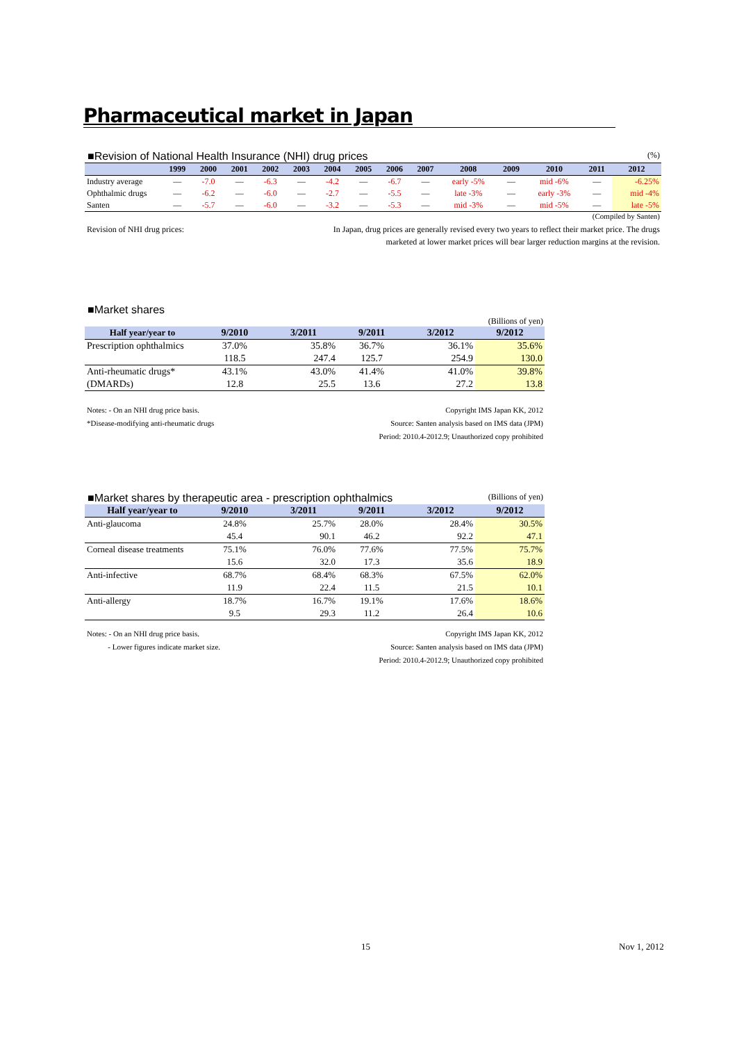Pharmaceutical market in Japan
■Revision of National Health Insurance (NHI) drug prices (%)
| | 1999 | 2000 | 2001 | 2002 | 2003 | 2004 | 2005 | 2006 | 2007 | 2008 | 2009 | 2010 | 2011 | 2012 |
| --- | --- | --- | --- | --- | --- | --- | --- | --- | --- | --- | --- | --- | --- | --- |
| Industry average | — | -7.0 | — | -6.3 | — | -4.2 | — | -6.7 | — | early -5% | — | mid -6% | — | -6.25% |
| Ophthalmic drugs | — | -6.2 | — | -6.0 | — | -2.7 | — | -5.5 | — | late -3% | — | early -3% | — | mid -4% |
| Santen | — | -5.7 | — | -6.0 | — | -3.2 | — | -5.3 | — | mid -3% | — | mid -5% | — | late -5% |
(Compiled by Santen)
Revision of NHI drug prices: In Japan, drug prices are generally revised every two years to reflect their market price. The drugs
marketed at lower market prices will bear larger reduction margins at the revision.
■Market shares
(Billions of yen)
| Half year/year to | 9/2010 | 3/2011 | 9/2011 | 3/2012 | 9/2012 |
| --- | --- | --- | --- | --- | --- |
| Prescription ophthalmics | 37.0% | 35.8% | 36.7% | 36.1% | 35.6% |
| | 118.5 | 247.4 | 125.7 | 254.9 | 130.0 |
| Anti-rheumatic drugs* | 43.1% | 43.0% | 41.4% | 41.0% | 39.8% |
| (DMARDs) | 12.8 | 25.5 | 13.6 | 27.2 | 13.8 |
Notes: - On an NHI drug price basis.
*Disease-modifying anti-rheumatic drugs Copyright IMS Japan KK, 2012
Source: Santen analysis based on IMS data (JPM)
Period: 2010.4-2012.9; Unauthorized copy prohibited
■Market shares by therapeutic area - prescription ophthalmics (Billions of yen)
| Half year/year to | 9/2010 | 3/2011 | 9/2011 | 3/2012 | 9/2012 |
| --- | --- | --- | --- | --- | --- |
| Anti-glaucoma | 24.8% | 25.7% | 28.0% | 28.4% | 30.5% |
| | 45.4 | 90.1 | 46.2 | 92.2 | 47.1 |
| Corneal disease treatments | 75.1% | 76.0% | 77.6% | 77.5% | 75.7% |
| | 15.6 | 32.0 | 17.3 | 35.6 | 18.9 |
| Anti-infective | 68.7% | 68.4% | 68.3% | 67.5% | 62.0% |
| | 11.9 | 22.4 | 11.5 | 21.5 | 10.1 |
| Anti-allergy | 18.7% | 16.7% | 19.1% | 17.6% | 18.6% |
| | 9.5 | 29.3 | 11.2 | 26.4 | 10.6 |
Notes: - On an NHI drug price basis.
- Lower figures indicate market size. Copyright IMS Japan KK, 2012
Source: Santen analysis based on IMS data (JPM)
Period: 2010.4-2012.9; Unauthorized copy prohibited
15 Nov 1, 2012